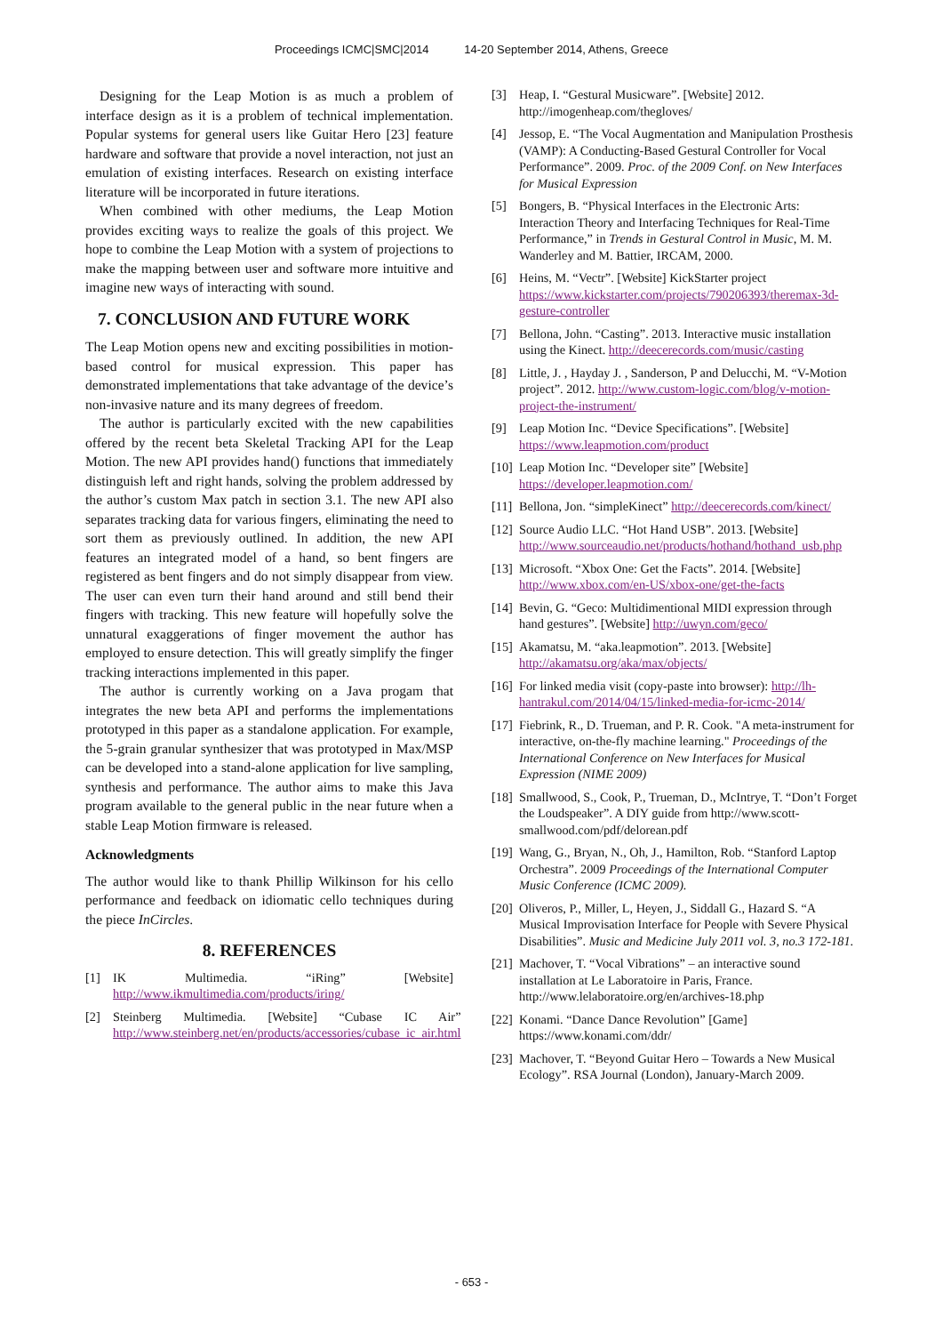Proceedings ICMC|SMC|2014 14-20 September 2014, Athens, Greece
Designing for the Leap Motion is as much a problem of interface design as it is a problem of technical implementation. Popular systems for general users like Guitar Hero [23] feature hardware and software that provide a novel interaction, not just an emulation of existing interfaces. Research on existing interface literature will be incorporated in future iterations.
When combined with other mediums, the Leap Motion provides exciting ways to realize the goals of this project. We hope to combine the Leap Motion with a system of projections to make the mapping between user and software more intuitive and imagine new ways of interacting with sound.
7. CONCLUSION AND FUTURE WORK
The Leap Motion opens new and exciting possibilities in motion-based control for musical expression. This paper has demonstrated implementations that take advantage of the device’s non-invasive nature and its many degrees of freedom.
The author is particularly excited with the new capabilities offered by the recent beta Skeletal Tracking API for the Leap Motion. The new API provides hand() functions that immediately distinguish left and right hands, solving the problem addressed by the author’s custom Max patch in section 3.1. The new API also separates tracking data for various fingers, eliminating the need to sort them as previously outlined. In addition, the new API features an integrated model of a hand, so bent fingers are registered as bent fingers and do not simply disappear from view. The user can even turn their hand around and still bend their fingers with tracking. This new feature will hopefully solve the unnatural exaggerations of finger movement the author has employed to ensure detection. This will greatly simplify the finger tracking interactions implemented in this paper.
The author is currently working on a Java progam that integrates the new beta API and performs the implementations prototyped in this paper as a standalone application. For example, the 5-grain granular synthesizer that was prototyped in Max/MSP can be developed into a stand-alone application for live sampling, synthesis and performance. The author aims to make this Java program available to the general public in the near future when a stable Leap Motion firmware is released.
Acknowledgments
The author would like to thank Phillip Wilkinson for his cello performance and feedback on idiomatic cello techniques during the piece InCircles.
8. REFERENCES
[1] IK Multimedia. “iRing” [Website] http://www.ikmultimedia.com/products/iring/
[2] Steinberg Multimedia. [Website] “Cubase IC Air” http://www.steinberg.net/en/products/accessories/cubase_ic_air.html
[3] Heap, I. “Gestural Musicware”. [Website] 2012. http://imogenheap.com/thegloves/
[4] Jessop, E. “The Vocal Augmentation and Manipulation Prosthesis (VAMP): A Conducting-Based Gestural Controller for Vocal Performance”. 2009. Proc. of the 2009 Conf. on New Interfaces for Musical Expression
[5] Bongers, B. “Physical Interfaces in the Electronic Arts: Interaction Theory and Interfacing Techniques for Real-Time Performance,” in Trends in Gestural Control in Music, M. M. Wanderley and M. Battier, IRCAM, 2000.
[6] Heins, M. “Vectr”. [Website] KickStarter project https://www.kickstarter.com/projects/790206393/theremax-3d-gesture-controller
[7] Bellona, John. “Casting”. 2013. Interactive music installation using the Kinect. http://deecerecords.com/music/casting
[8] Little, J. , Hayday J. , Sanderson, P and Delucchi, M. “V-Motion project”. 2012. http://www.custom-logic.com/blog/v-motion-project-the-instrument/
[9] Leap Motion Inc. “Device Specifications”. [Website] https://www.leapmotion.com/product
[10] Leap Motion Inc. “Developer site” [Website] https://developer.leapmotion.com/
[11] Bellona, Jon. “simpleKinect” http://deecerecords.com/kinect/
[12] Source Audio LLC. “Hot Hand USB”. 2013. [Website] http://www.sourceaudio.net/products/hothand/hothand_usb.php
[13] Microsoft. “Xbox One: Get the Facts”. 2014. [Website] http://www.xbox.com/en-US/xbox-one/get-the-facts
[14] Bevin, G. “Geco: Multidimentional MIDI expression through hand gestures”. [Website] http://uwyn.com/geco/
[15] Akamatsu, M. “aka.leapmotion”. 2013. [Website] http://akamatsu.org/aka/max/objects/
[16] For linked media visit (copy-paste into browser): http://lh-hantrakul.com/2014/04/15/linked-media-for-icmc-2014/
[17] Fiebrink, R., D. Trueman, and P. R. Cook. "A meta-instrument for interactive, on-the-fly machine learning." Proceedings of the International Conference on New Interfaces for Musical Expression (NIME 2009)
[18] Smallwood, S., Cook, P., Trueman, D., McIntrye, T. “Don’t Forget the Loudspeaker”. A DIY guide from http://www.scott-smallwood.com/pdf/delorean.pdf
[19] Wang, G., Bryan, N., Oh, J., Hamilton, Rob. “Stanford Laptop Orchestra”. 2009 Proceedings of the International Computer Music Conference (ICMC 2009).
[20] Oliveros, P., Miller, L, Heyen, J., Siddall G., Hazard S. “A Musical Improvisation Interface for People with Severe Physical Disabilities”. Music and Medicine July 2011 vol. 3, no.3 172-181.
[21] Machover, T. “Vocal Vibrations” – an interactive sound installation at Le Laboratoire in Paris, France. http://www.lelaboratoire.org/en/archives-18.php
[22] Konami. “Dance Dance Revolution” [Game] https://www.konami.com/ddr/
[23] Machover, T. “Beyond Guitar Hero – Towards a New Musical Ecology”. RSA Journal (London), January-March 2009.
- 653 -